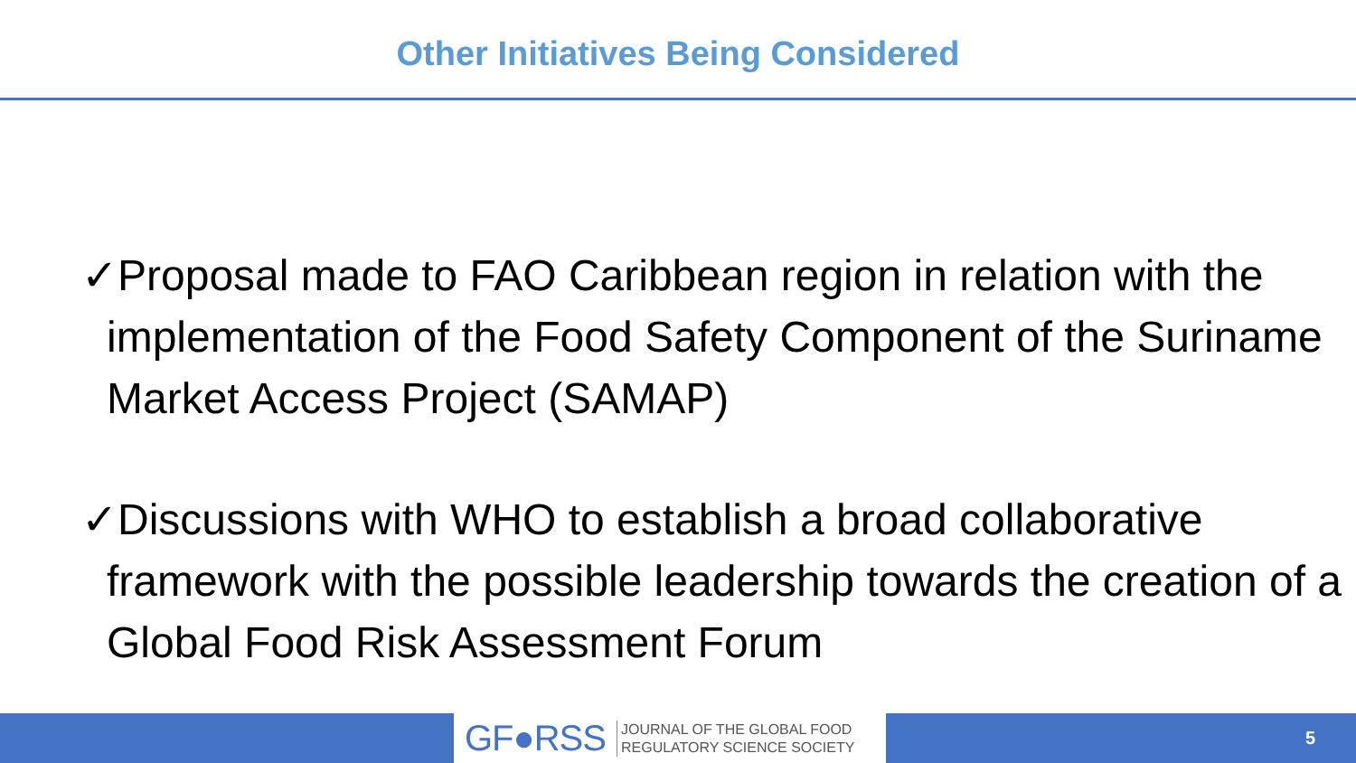Other Initiatives Being Considered
✓Proposal made to FAO Caribbean region in relation with the implementation of the Food Safety Component of the Suriname Market Access Project (SAMAP)
✓Discussions with WHO to establish a broad collaborative framework with the possible leadership towards the creation of a Global Food Risk Assessment Forum
GF●RSS JOURNAL OF THE GLOBAL FOOD
REGULATORY SCIENCE SOCIETY
5